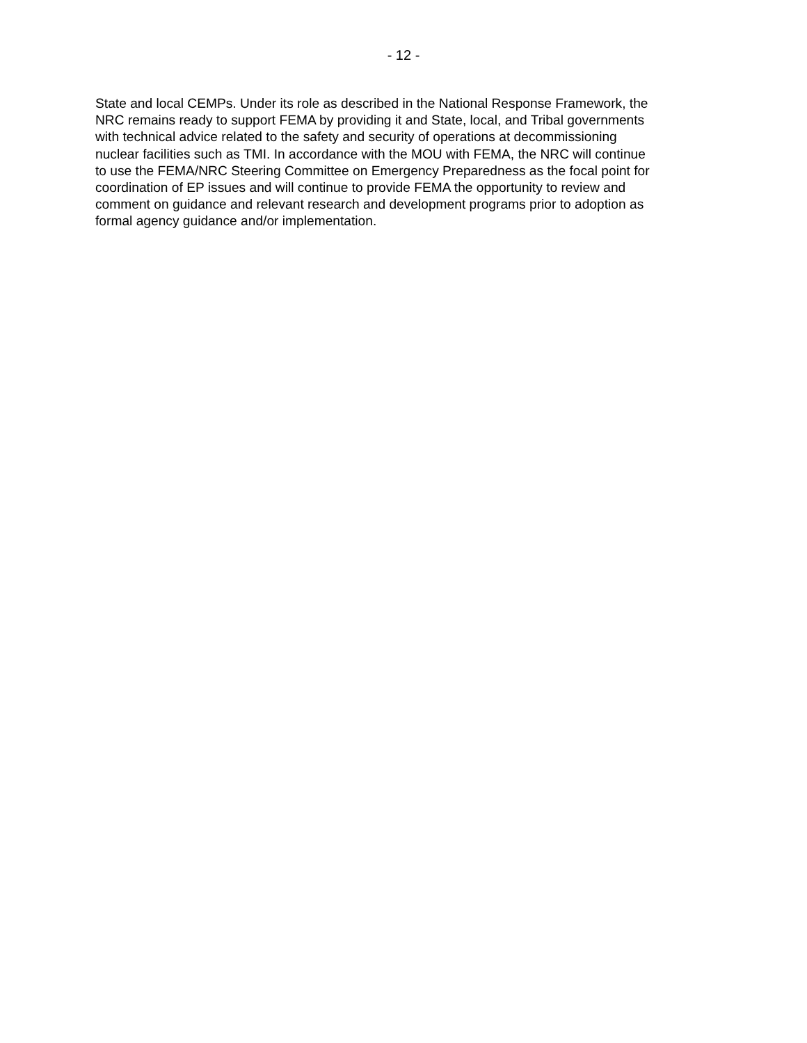- 12 -
State and local CEMPs. Under its role as described in the National Response Framework, the
NRC remains ready to support FEMA by providing it and State, local, and Tribal governments
with technical advice related to the safety and security of operations at decommissioning
nuclear facilities such as TMI. In accordance with the MOU with FEMA, the NRC will continue
to use the FEMA/NRC Steering Committee on Emergency Preparedness as the focal point for
coordination of EP issues and will continue to provide FEMA the opportunity to review and
comment on guidance and relevant research and development programs prior to adoption as
formal agency guidance and/or implementation.